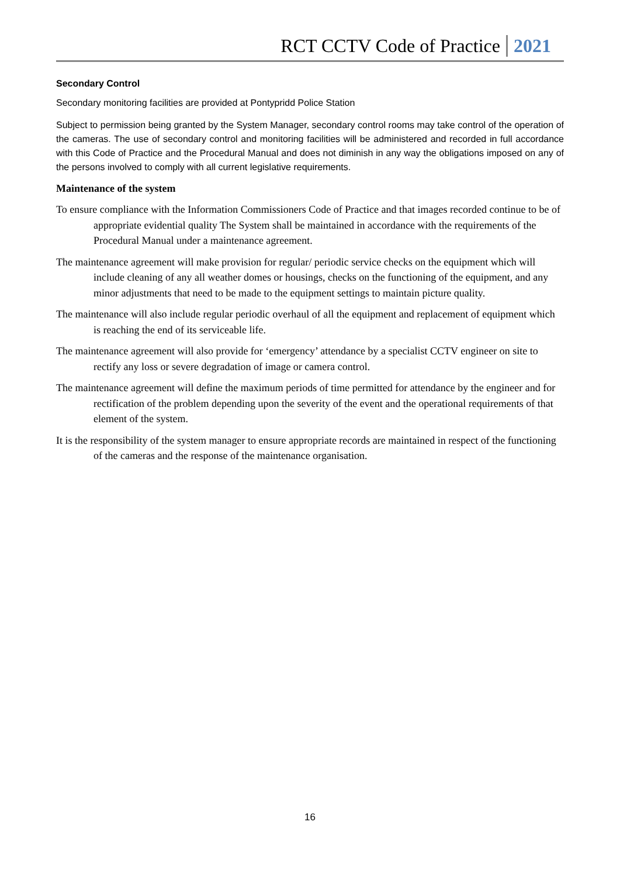RCT CCTV Code of Practice 2021
Secondary Control
Secondary monitoring facilities are provided at Pontypridd Police Station
Subject to permission being granted by the System Manager, secondary control rooms may take control of the operation of the cameras. The use of secondary control and monitoring facilities will be administered and recorded in full accordance with this Code of Practice and the Procedural Manual and does not diminish in any way the obligations imposed on any of the persons involved to comply with all current legislative requirements.
Maintenance of the system
To ensure compliance with the Information Commissioners Code of Practice and that images recorded continue to be of appropriate evidential quality The System shall be maintained in accordance with the requirements of the Procedural Manual under a maintenance agreement.
The maintenance agreement will make provision for regular/ periodic service checks on the equipment which will include cleaning of any all weather domes or housings, checks on the functioning of the equipment, and any minor adjustments that need to be made to the equipment settings to maintain picture quality.
The maintenance will also include regular periodic overhaul of all the equipment and replacement of equipment which is reaching the end of its serviceable life.
The maintenance agreement will also provide for ‘emergency’ attendance by a specialist CCTV engineer on site to rectify any loss or severe degradation of image or camera control.
The maintenance agreement will define the maximum periods of time permitted for attendance by the engineer and for rectification of the problem depending upon the severity of the event and the operational requirements of that element of the system.
It is the responsibility of the system manager to ensure appropriate records are maintained in respect of the functioning of the cameras and the response of the maintenance organisation.
16